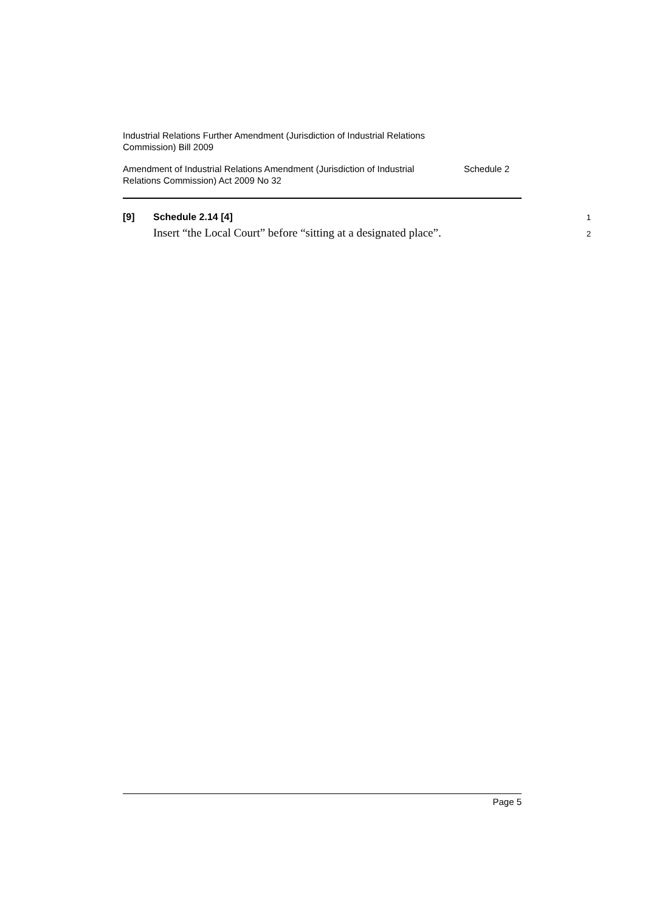Industrial Relations Further Amendment (Jurisdiction of Industrial Relations
Commission) Bill 2009
Amendment of Industrial Relations Amendment (Jurisdiction of Industrial
Relations Commission) Act 2009 No 32
Schedule 2
[9] Schedule 2.14 [4]
1
Insert “the Local Court” before “sitting at a designated place”.
2
Page 5